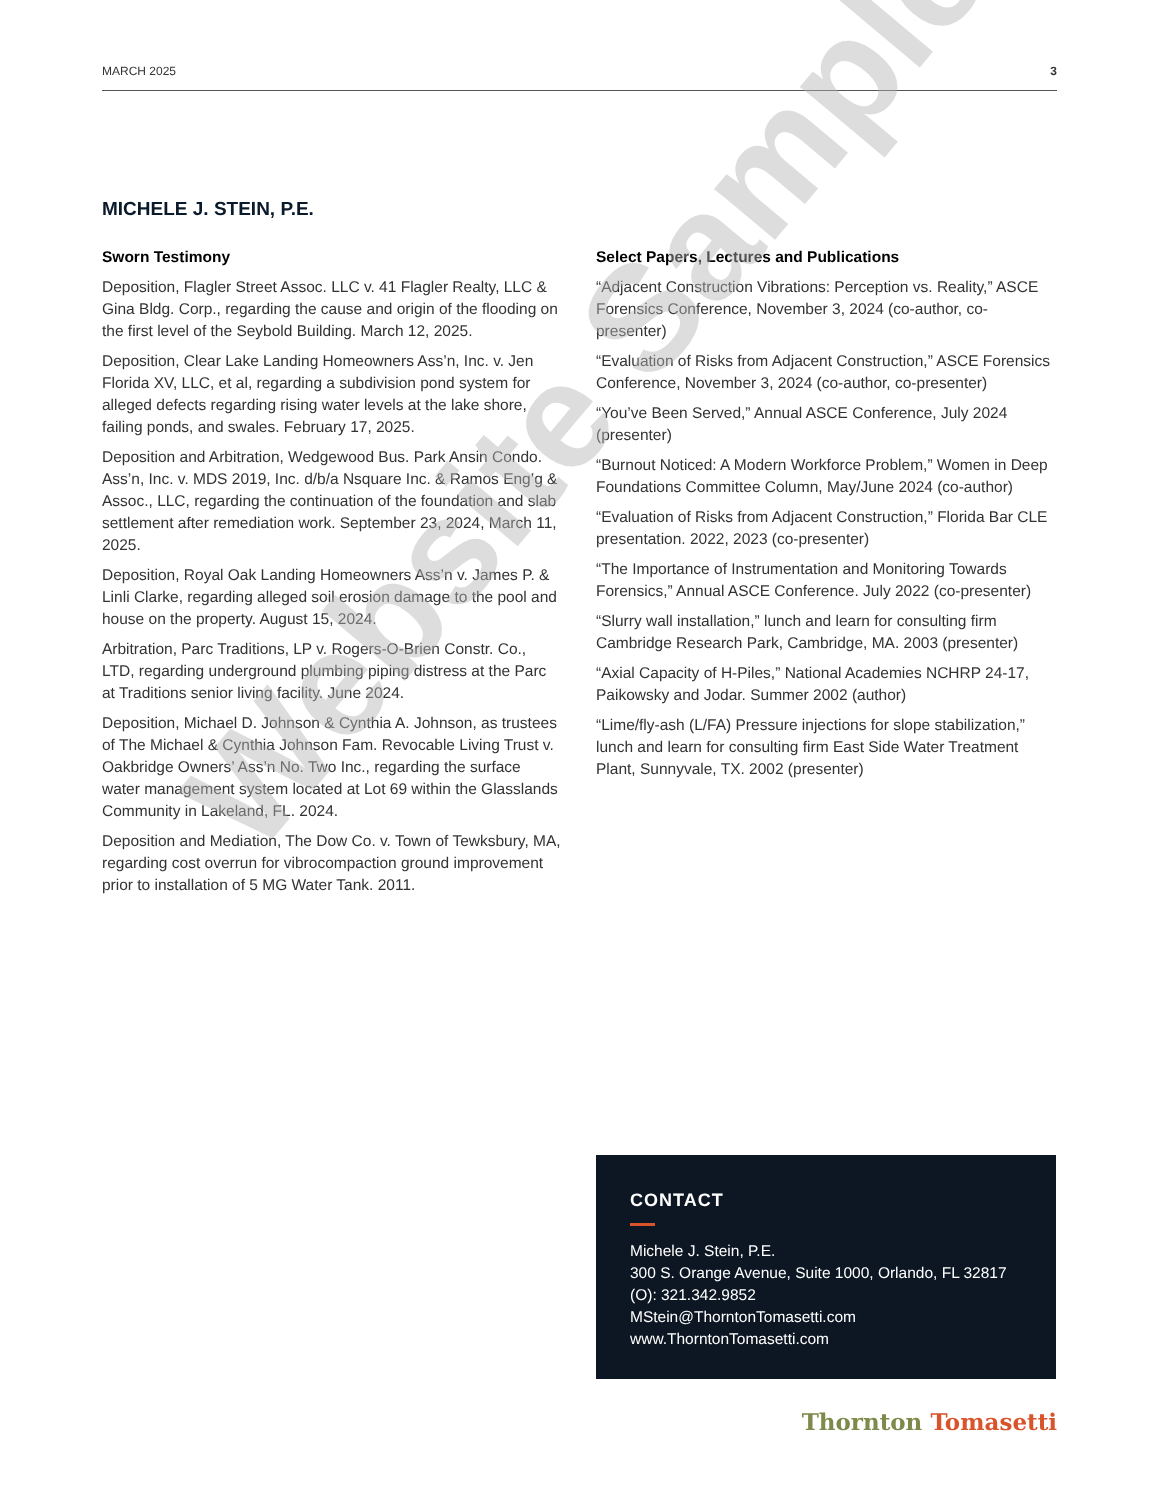MARCH 2025 3
MICHELE J. STEIN, P.E.
Sworn Testimony
Deposition, Flagler Street Assoc. LLC v. 41 Flagler Realty, LLC & Gina Bldg. Corp., regarding the cause and origin of the flooding on the first level of the Seybold Building. March 12, 2025.
Deposition, Clear Lake Landing Homeowners Ass’n, Inc. v. Jen Florida XV, LLC, et al, regarding a subdivision pond system for alleged defects regarding rising water levels at the lake shore, failing ponds, and swales. February 17, 2025.
Deposition and Arbitration, Wedgewood Bus. Park Ansin Condo. Ass’n, Inc. v. MDS 2019, Inc. d/b/a Nsquare Inc. & Ramos Eng’g & Assoc., LLC, regarding the continuation of the foundation and slab settlement after remediation work. September 23, 2024, March 11, 2025.
Deposition, Royal Oak Landing Homeowners Ass’n v. James P. & Linli Clarke, regarding alleged soil erosion damage to the pool and house on the property. August 15, 2024.
Arbitration, Parc Traditions, LP v. Rogers-O-Brien Constr. Co., LTD, regarding underground plumbing piping distress at the Parc at Traditions senior living facility. June 2024.
Deposition, Michael D. Johnson & Cynthia A. Johnson, as trustees of The Michael & Cynthia Johnson Fam. Revocable Living Trust v. Oakbridge Owners’ Ass’n No. Two Inc., regarding the surface water management system located at Lot 69 within the Glasslands Community in Lakeland, FL. 2024.
Deposition and Mediation, The Dow Co. v. Town of Tewksbury, MA, regarding cost overrun for vibrocompaction ground improvement prior to installation of 5 MG Water Tank. 2011.
Select Papers, Lectures and Publications
“Adjacent Construction Vibrations: Perception vs. Reality,” ASCE Forensics Conference, November 3, 2024 (co-author, co-presenter)
“Evaluation of Risks from Adjacent Construction,” ASCE Forensics Conference, November 3, 2024 (co-author, co-presenter)
“You’ve Been Served,” Annual ASCE Conference, July 2024 (presenter)
“Burnout Noticed: A Modern Workforce Problem,” Women in Deep Foundations Committee Column, May/June 2024 (co-author)
“Evaluation of Risks from Adjacent Construction,” Florida Bar CLE presentation. 2022, 2023 (co-presenter)
“The Importance of Instrumentation and Monitoring Towards Forensics,” Annual ASCE Conference. July 2022 (co-presenter)
“Slurry wall installation,” lunch and learn for consulting firm Cambridge Research Park, Cambridge, MA. 2003 (presenter)
“Axial Capacity of H-Piles,” National Academies NCHRP 24-17, Paikowsky and Jodar. Summer 2002 (author)
“Lime/fly-ash (L/FA) Pressure injections for slope stabilization,” lunch and learn for consulting firm East Side Water Treatment Plant, Sunnyvale, TX. 2002 (presenter)
CONTACT
Michele J. Stein, P.E.
300 S. Orange Avenue, Suite 1000, Orlando, FL 32817
(O): 321.342.9852
MStein@ThorntonTomasetti.com
www.ThorntonTomasetti.com
Thornton Tomasetti
Website Sample